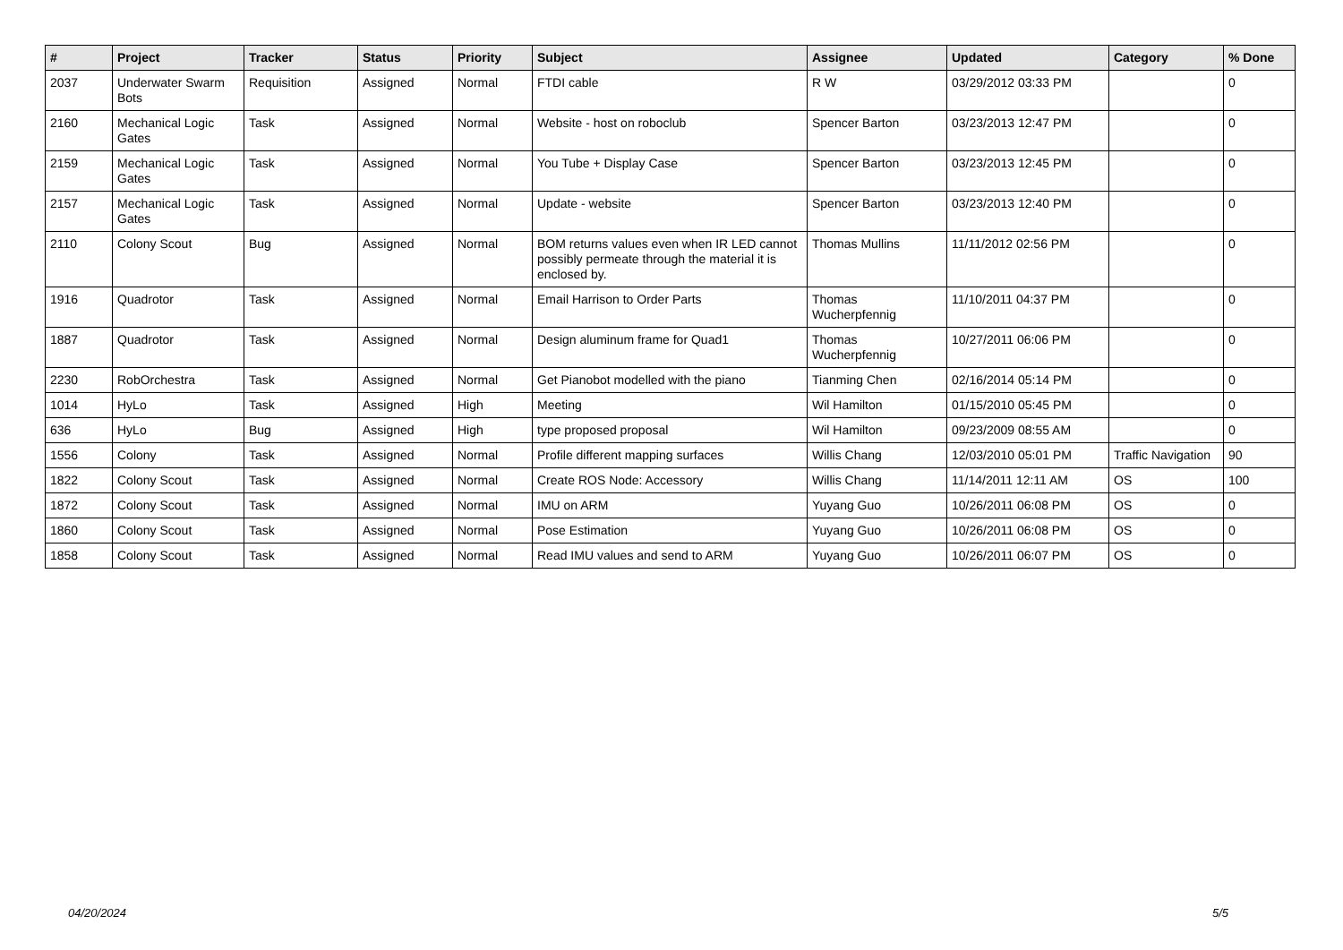| # | Project | Tracker | Status | Priority | Subject | Assignee | Updated | Category | % Done |
| --- | --- | --- | --- | --- | --- | --- | --- | --- | --- |
| 2037 | Underwater Swarm Bots | Requisition | Assigned | Normal | FTDI cable | R W | 03/29/2012 03:33 PM | | 0 |
| 2160 | Mechanical Logic Gates | Task | Assigned | Normal | Website - host on roboclub | Spencer Barton | 03/23/2013 12:47 PM | | 0 |
| 2159 | Mechanical Logic Gates | Task | Assigned | Normal | You Tube + Display Case | Spencer Barton | 03/23/2013 12:45 PM | | 0 |
| 2157 | Mechanical Logic Gates | Task | Assigned | Normal | Update - website | Spencer Barton | 03/23/2013 12:40 PM | | 0 |
| 2110 | Colony Scout | Bug | Assigned | Normal | BOM returns values even when IR LED cannot possibly permeate through the material it is enclosed by. | Thomas Mullins | 11/11/2012 02:56 PM | | 0 |
| 1916 | Quadrotor | Task | Assigned | Normal | Email Harrison to Order Parts | Thomas Wucherpfennig | 11/10/2011 04:37 PM | | 0 |
| 1887 | Quadrotor | Task | Assigned | Normal | Design aluminum frame for Quad1 | Thomas Wucherpfennig | 10/27/2011 06:06 PM | | 0 |
| 2230 | RobOrchestra | Task | Assigned | Normal | Get Pianobot modelled with the piano | Tianming Chen | 02/16/2014 05:14 PM | | 0 |
| 1014 | HyLo | Task | Assigned | High | Meeting | Wil Hamilton | 01/15/2010 05:45 PM | | 0 |
| 636 | HyLo | Bug | Assigned | High | type proposed proposal | Wil Hamilton | 09/23/2009 08:55 AM | | 0 |
| 1556 | Colony | Task | Assigned | Normal | Profile different mapping surfaces | Willis Chang | 12/03/2010 05:01 PM | Traffic Navigation | 90 |
| 1822 | Colony Scout | Task | Assigned | Normal | Create ROS Node: Accessory | Willis Chang | 11/14/2011 12:11 AM | OS | 100 |
| 1872 | Colony Scout | Task | Assigned | Normal | IMU on ARM | Yuyang Guo | 10/26/2011 06:08 PM | OS | 0 |
| 1860 | Colony Scout | Task | Assigned | Normal | Pose Estimation | Yuyang Guo | 10/26/2011 06:08 PM | OS | 0 |
| 1858 | Colony Scout | Task | Assigned | Normal | Read IMU values and send to ARM | Yuyang Guo | 10/26/2011 06:07 PM | OS | 0 |
04/20/2024 5/5